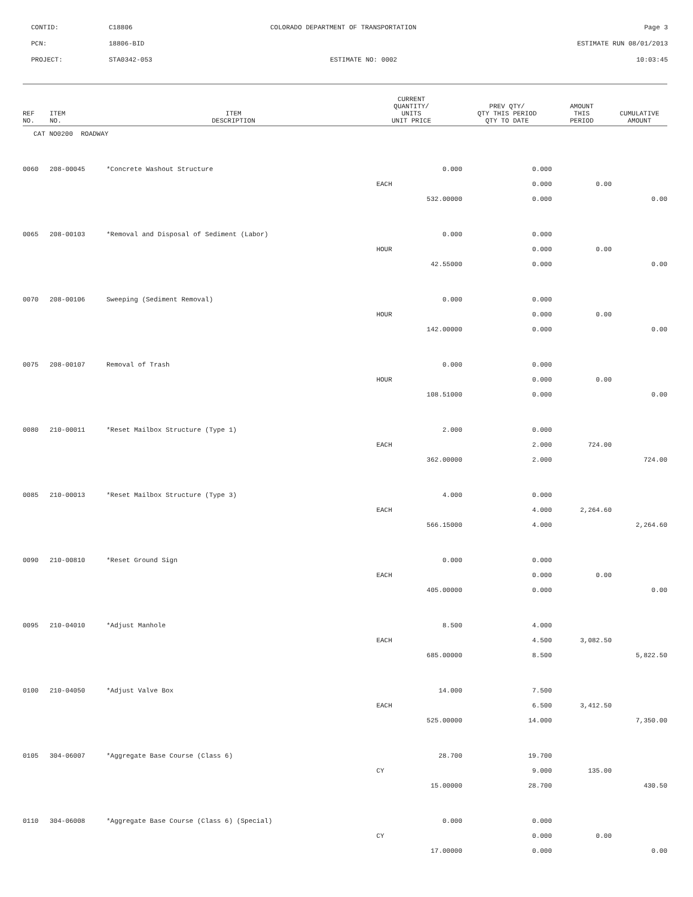CONTID:
C18806
COLORADO DEPARTMENT OF TRANSPORTATION
Page 3
PCN:
18806-BID
ESTIMATE RUN 08/01/2013
PROJECT:
STA0342-053
ESTIMATE NO: 0002
10:03:45
| REF NO. | ITEM NO. | ITEM DESCRIPTION | CURRENT QUANTITY/ UNITS UNIT PRICE | PREV QTY/ QTY THIS PERIOD QTY TO DATE | AMOUNT THIS PERIOD | CUMULATIVE AMOUNT |
| --- | --- | --- | --- | --- | --- | --- |
| CAT NO0200 ROADWAY | | | | | | |
| 0060 | 208-00045 | *Concrete Washout Structure | 0.000 | 0.000 | | |
| | | | EACH | 0.000 | 0.00 | |
| | | | 532.00000 | 0.000 | | 0.00 |
| 0065 | 208-00103 | *Removal and Disposal of Sediment (Labor) | 0.000 | 0.000 | | |
| | | | HOUR | 0.000 | 0.00 | |
| | | | 42.55000 | 0.000 | | 0.00 |
| 0070 | 208-00106 | Sweeping (Sediment Removal) | 0.000 | 0.000 | | |
| | | | HOUR | 0.000 | 0.00 | |
| | | | 142.00000 | 0.000 | | 0.00 |
| 0075 | 208-00107 | Removal of Trash | 0.000 | 0.000 | | |
| | | | HOUR | 0.000 | 0.00 | |
| | | | 108.51000 | 0.000 | | 0.00 |
| 0080 | 210-00011 | *Reset Mailbox Structure (Type 1) | 2.000 | 0.000 | | |
| | | | EACH | 2.000 | 724.00 | |
| | | | 362.00000 | 2.000 | | 724.00 |
| 0085 | 210-00013 | *Reset Mailbox Structure (Type 3) | 4.000 | 0.000 | | |
| | | | EACH | 4.000 | 2,264.60 | |
| | | | 566.15000 | 4.000 | | 2,264.60 |
| 0090 | 210-00810 | *Reset Ground Sign | 0.000 | 0.000 | | |
| | | | EACH | 0.000 | 0.00 | |
| | | | 405.00000 | 0.000 | | 0.00 |
| 0095 | 210-04010 | *Adjust Manhole | 8.500 | 4.000 | | |
| | | | EACH | 4.500 | 3,082.50 | |
| | | | 685.00000 | 8.500 | | 5,822.50 |
| 0100 | 210-04050 | *Adjust Valve Box | 14.000 | 7.500 | | |
| | | | EACH | 6.500 | 3,412.50 | |
| | | | 525.00000 | 14.000 | | 7,350.00 |
| 0105 | 304-06007 | *Aggregate Base Course (Class 6) | 28.700 | 19.700 | | |
| | | | CY | 9.000 | 135.00 | |
| | | | 15.00000 | 28.700 | | 430.50 |
| 0110 | 304-06008 | *Aggregate Base Course (Class 6) (Special) | 0.000 | 0.000 | | |
| | | | CY | 0.000 | 0.00 | |
| | | | 17.00000 | 0.000 | | 0.00 |